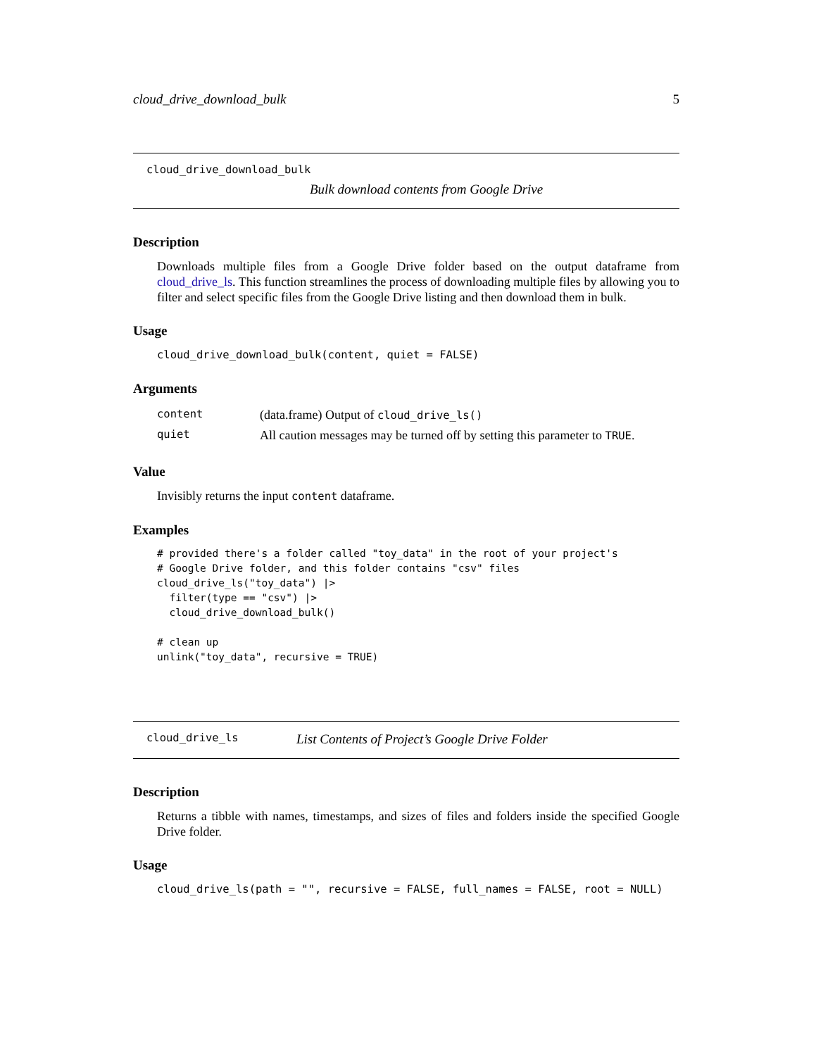cloud_drive_download_bulk 5
cloud_drive_download_bulk
Bulk download contents from Google Drive
Description
Downloads multiple files from a Google Drive folder based on the output dataframe from cloud_drive_ls. This function streamlines the process of downloading multiple files by allowing you to filter and select specific files from the Google Drive listing and then download them in bulk.
Usage
cloud_drive_download_bulk(content, quiet = FALSE)
Arguments
| content | (data.frame) Output of cloud_drive_ls() |
| quiet | All caution messages may be turned off by setting this parameter to TRUE . |
Value
Invisibly returns the input content dataframe.
Examples
# provided there's a folder called "toy_data" in the root of your project's
# Google Drive folder, and this folder contains "csv" files
cloud_drive_ls("toy_data") |>
  filter(type == "csv") |>
  cloud_drive_download_bulk()

# clean up
unlink("toy_data", recursive = TRUE)
cloud_drive_ls List Contents of Project’s Google Drive Folder
Description
Returns a tibble with names, timestamps, and sizes of files and folders inside the specified Google Drive folder.
Usage
cloud_drive_ls(path = "", recursive = FALSE, full_names = FALSE, root = NULL)